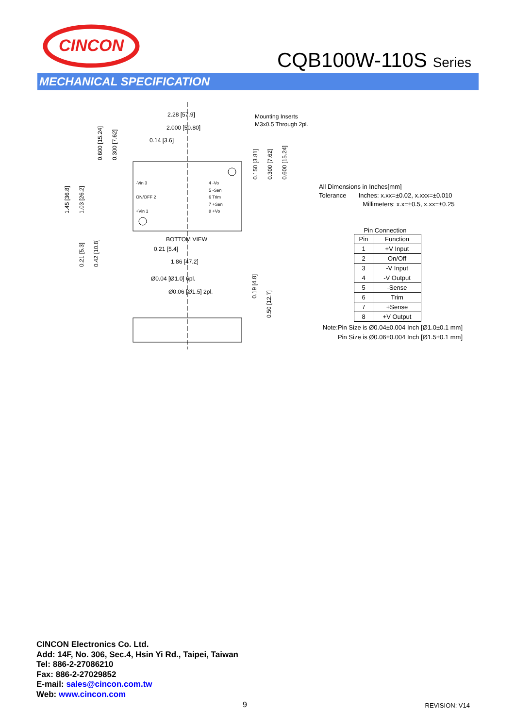CINCON
CQB100W-110S Series
MECHANICAL SPECIFICATION
2.28 [57.9]
2.000 [50.80]
0.14 [3.6]
BOTTOM VIEW
0.21 [5.4]
1.86 [47.2]
Ø0.04 [Ø1.0] 6pl.
Ø0.06 [Ø1.5] 2pl.
Mounting Inserts
M3x0.5 Through 2pl.
-Vin 3
ON/OFF 2
+Vin 1
4 -Vo
5 -Sen
6 Trim
7 +Sen
8 +Vo
0.600 [15.24]
0.300 [7.62]
1.45 [36.8]
1.03 [26.2]
0.21 [5.3]
0.42 [10.8]
0.150 [3.81]
0.300 [7.62]
0.600 [15.24]
0.19 [4.8]
0.50 [12.7]
All Dimensions in Inches[mm]
Tolerance Inches: x.xx=±0.02, x.xxx=±0.010
Millimeters: x.x=±0.5, x.xx=±0.25
Pin Connection
| Pin | Function |
| --- | --- |
| 1 | +V Input |
| 2 | On/Off |
| 3 | -V Input |
| 4 | -V Output |
| 5 | -Sense |
| 6 | Trim |
| 7 | +Sense |
| 8 | +V Output |
Note:Pin Size is Ø0.04±0.004 Inch [Ø1.0±0.1 mm]
Pin Size is Ø0.06±0.004 Inch [Ø1.5±0.1 mm]
CINCON Electronics Co. Ltd.
Add: 14F, No. 306, Sec.4, Hsin Yi Rd., Taipei, Taiwan
Tel: 886-2-27086210
Fax: 886-2-27029852
E-mail: sales@cincon.com.tw
Web: www.cincon.com
9 REVISION: V14